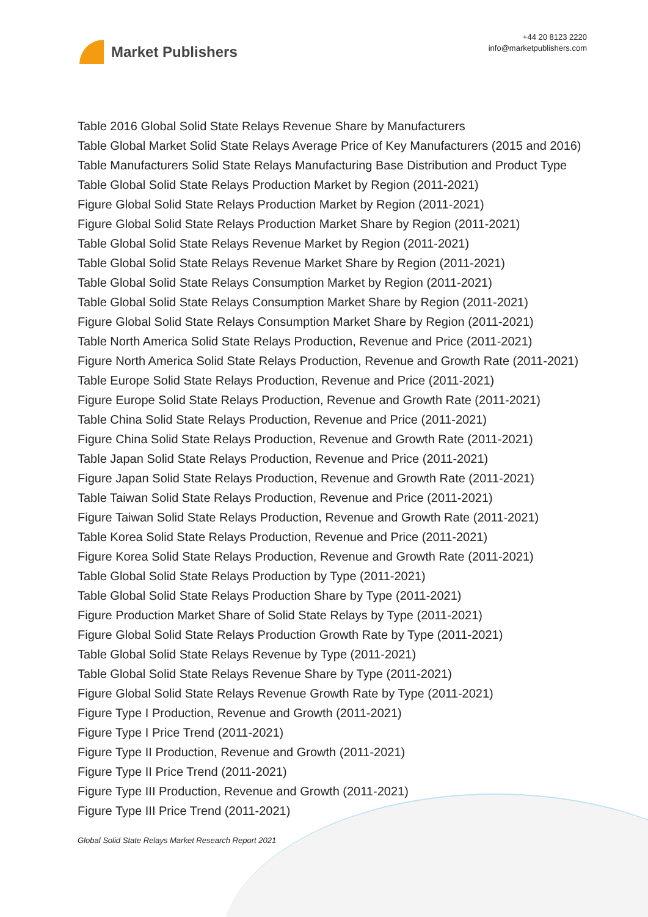Market Publishers
+44 20 8123 2220
info@marketpublishers.com
Table 2016 Global Solid State Relays Revenue Share by Manufacturers
Table Global Market Solid State Relays Average Price of Key Manufacturers (2015 and 2016)
Table Manufacturers Solid State Relays Manufacturing Base Distribution and Product Type
Table Global Solid State Relays Production Market by Region (2011-2021)
Figure Global Solid State Relays Production Market by Region (2011-2021)
Figure Global Solid State Relays Production Market Share by Region (2011-2021)
Table Global Solid State Relays Revenue Market by Region (2011-2021)
Table Global Solid State Relays Revenue Market Share by Region (2011-2021)
Table Global Solid State Relays Consumption Market by Region (2011-2021)
Table Global Solid State Relays Consumption Market Share by Region (2011-2021)
Figure Global Solid State Relays Consumption Market Share by Region (2011-2021)
Table North America Solid State Relays Production, Revenue and Price (2011-2021)
Figure North America Solid State Relays Production, Revenue and Growth Rate (2011-2021)
Table Europe Solid State Relays Production, Revenue and Price (2011-2021)
Figure Europe Solid State Relays Production, Revenue and Growth Rate (2011-2021)
Table China Solid State Relays Production, Revenue and Price (2011-2021)
Figure China Solid State Relays Production, Revenue and Growth Rate (2011-2021)
Table Japan Solid State Relays Production, Revenue and Price (2011-2021)
Figure Japan Solid State Relays Production, Revenue and Growth Rate (2011-2021)
Table Taiwan Solid State Relays Production, Revenue and Price (2011-2021)
Figure Taiwan Solid State Relays Production, Revenue and Growth Rate (2011-2021)
Table Korea Solid State Relays Production, Revenue and Price (2011-2021)
Figure Korea Solid State Relays Production, Revenue and Growth Rate (2011-2021)
Table Global Solid State Relays Production by Type (2011-2021)
Table Global Solid State Relays Production Share by Type (2011-2021)
Figure Production Market Share of Solid State Relays by Type (2011-2021)
Figure Global Solid State Relays Production Growth Rate by Type (2011-2021)
Table Global Solid State Relays Revenue by Type (2011-2021)
Table Global Solid State Relays Revenue Share by Type (2011-2021)
Figure Global Solid State Relays Revenue Growth Rate by Type (2011-2021)
Figure Type I Production, Revenue and Growth (2011-2021)
Figure Type I Price Trend (2011-2021)
Figure Type II Production, Revenue and Growth (2011-2021)
Figure Type II Price Trend (2011-2021)
Figure Type III Production, Revenue and Growth (2011-2021)
Figure Type III Price Trend (2011-2021)
Global Solid State Relays Market Research Report 2021